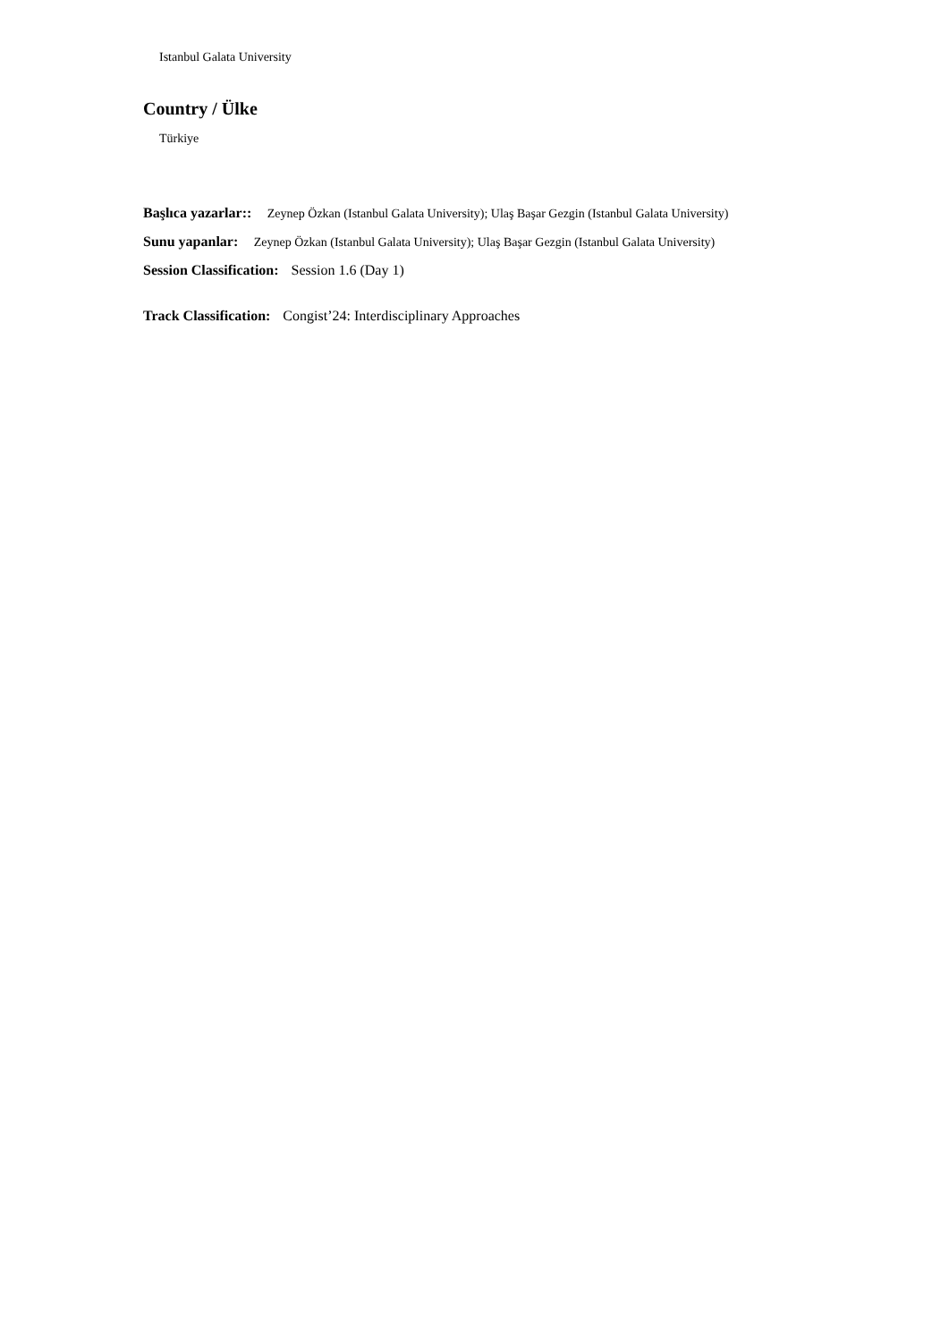Istanbul Galata University
Country / Ülke
Türkiye
Başlıca yazarlar:: Zeynep Özkan (Istanbul Galata University); Ulaş Başar Gezgin (Istanbul Galata University)
Sunu yapanlar: Zeynep Özkan (Istanbul Galata University); Ulaş Başar Gezgin (Istanbul Galata University)
Session Classification: Session 1.6 (Day 1)
Track Classification: Congist’24: Interdisciplinary Approaches